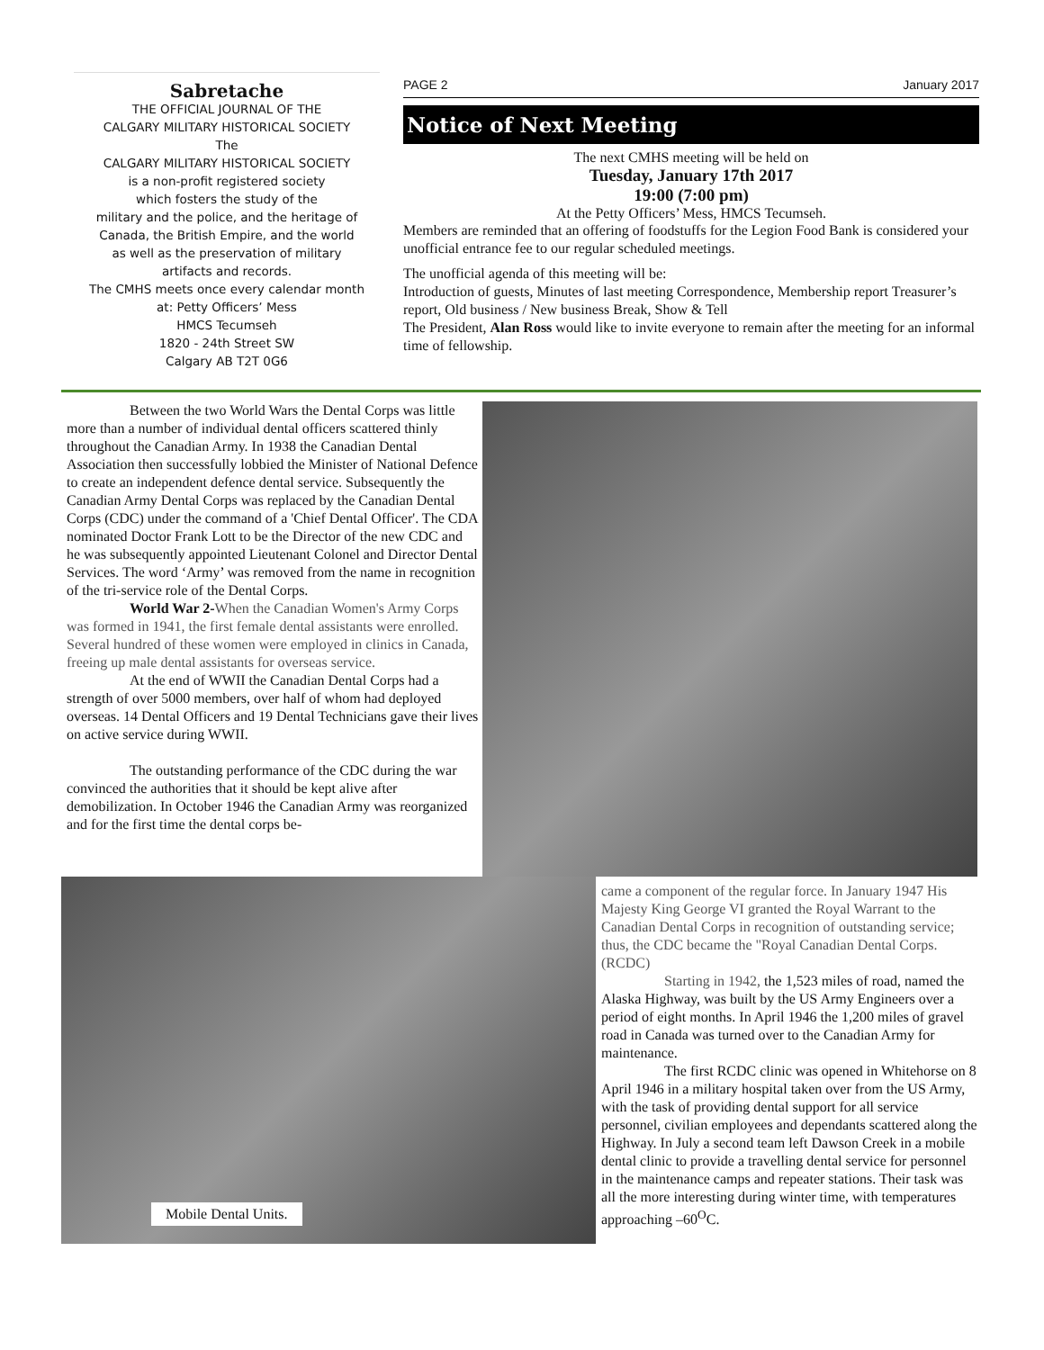Sabretache
THE OFFICIAL JOURNAL OF THE
CALGARY MILITARY HISTORICAL SOCIETY
The
CALGARY MILITARY HISTORICAL SOCIETY
is a non-profit registered society
which fosters the study of the
military and the police, and the heritage of
Canada, the British Empire, and the world
as well as the preservation of military
artifacts and records.
The CMHS meets once every calendar month
at: Petty Officers’ Mess
HMCS Tecumseh
1820 - 24th Street SW
Calgary AB T2T 0G6
PAGE 2 January 2017
Notice of Next Meeting
The next CMHS meeting will be held on
Tuesday, January 17th 2017
19:00 (7:00 pm)
At the Petty Officers’ Mess, HMCS Tecumseh.
Members are reminded that an offering of foodstuffs for the Legion Food Bank is considered your unofficial entrance fee to our regular scheduled meetings.
The unofficial agenda of this meeting will be:
Introduction of guests, Minutes of last meeting Correspondence, Membership report Treasurer’s report, Old business / New business Break, Show & Tell
The President, Alan Ross would like to invite everyone to remain after the meeting for an informal time of fellowship.
Between the two World Wars the Dental Corps was little more than a number of individual dental officers scattered thinly throughout the Canadian Army. In 1938 the Canadian Dental Association then successfully lobbied the Minister of National Defence to create an independent defence dental service. Subsequently the Canadian Army Dental Corps was replaced by the Canadian Dental Corps (CDC) under the command of a 'Chief Dental Officer'. The CDA nominated Doctor Frank Lott to be the Director of the new CDC and he was subsequently appointed Lieutenant Colonel and Director Dental Services. The word ‘Army’ was removed from the name in recognition of the tri-service role of the Dental Corps.
World War 2-When the Canadian Women's Army Corps was formed in 1941, the first female dental assistants were enrolled. Several hundred of these women were employed in clinics in Canada, freeing up male dental assistants for overseas service.
At the end of WWII the Canadian Dental Corps had a strength of over 5000 members, over half of whom had deployed overseas. 14 Dental Officers and 19 Dental Technicians gave their lives on active service during WWII.
The outstanding performance of the CDC during the war convinced the authorities that it should be kept alive after demobilization. In October 1946 the Canadian Army was reorganized and for the first time the dental corps be-
Mobile Dental Units.
came a component of the regular force. In January 1947 His Majesty King George VI granted the Royal Warrant to the Canadian Dental Corps in recognition of outstanding service; thus, the CDC became the "Royal Canadian Dental Corps. (RCDC)
Starting in 1942, the 1,523 miles of road, named the Alaska Highway, was built by the US Army Engineers over a period of eight months. In April 1946 the 1,200 miles of gravel road in Canada was turned over to the Canadian Army for maintenance.
The first RCDC clinic was opened in Whitehorse on 8 April 1946 in a military hospital taken over from the US Army, with the task of providing dental support for all service personnel, civilian employees and dependants scattered along the Highway. In July a second team left Dawson Creek in a mobile dental clinic to provide a travelling dental service for personnel in the maintenance camps and repeater stations. Their task was all the more interesting during winter time, with temperatures approaching –60<sup>O</sup>C.